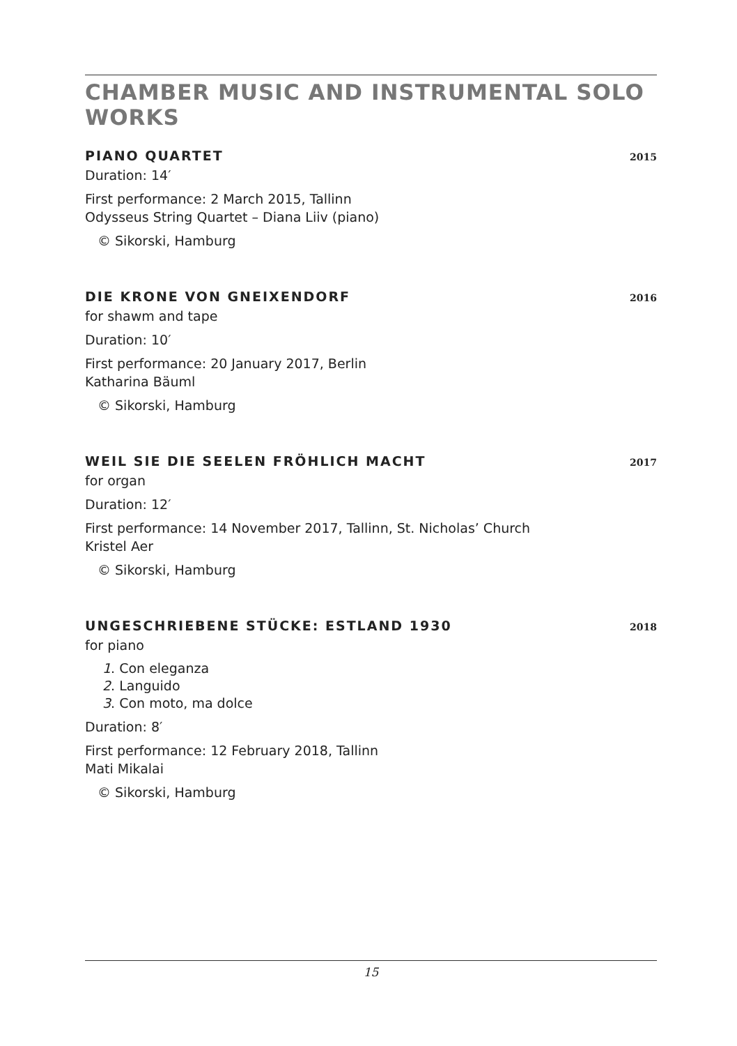CHAMBER MUSIC AND INSTRUMENTAL SOLO WORKS
PIANO QUARTET 2015
Duration: 14′
First performance: 2 March 2015, Tallinn
Odysseus String Quartet – Diana Liiv (piano)
© Sikorski, Hamburg
DIE KRONE VON GNEIXENDORF 2016
for shawm and tape
Duration: 10′
First performance: 20 January 2017, Berlin
Katharina Bäuml
© Sikorski, Hamburg
WEIL SIE DIE SEELEN FRÖHLICH MACHT 2017
for organ
Duration: 12′
First performance: 14 November 2017, Tallinn, St. Nicholas’ Church
Kristel Aer
© Sikorski, Hamburg
UNGESCHRIEBENE STÜCKE: ESTLAND 1930 2018
for piano
1. Con eleganza
2. Languido
3. Con moto, ma dolce
Duration: 8′
First performance: 12 February 2018, Tallinn
Mati Mikalai
© Sikorski, Hamburg
15